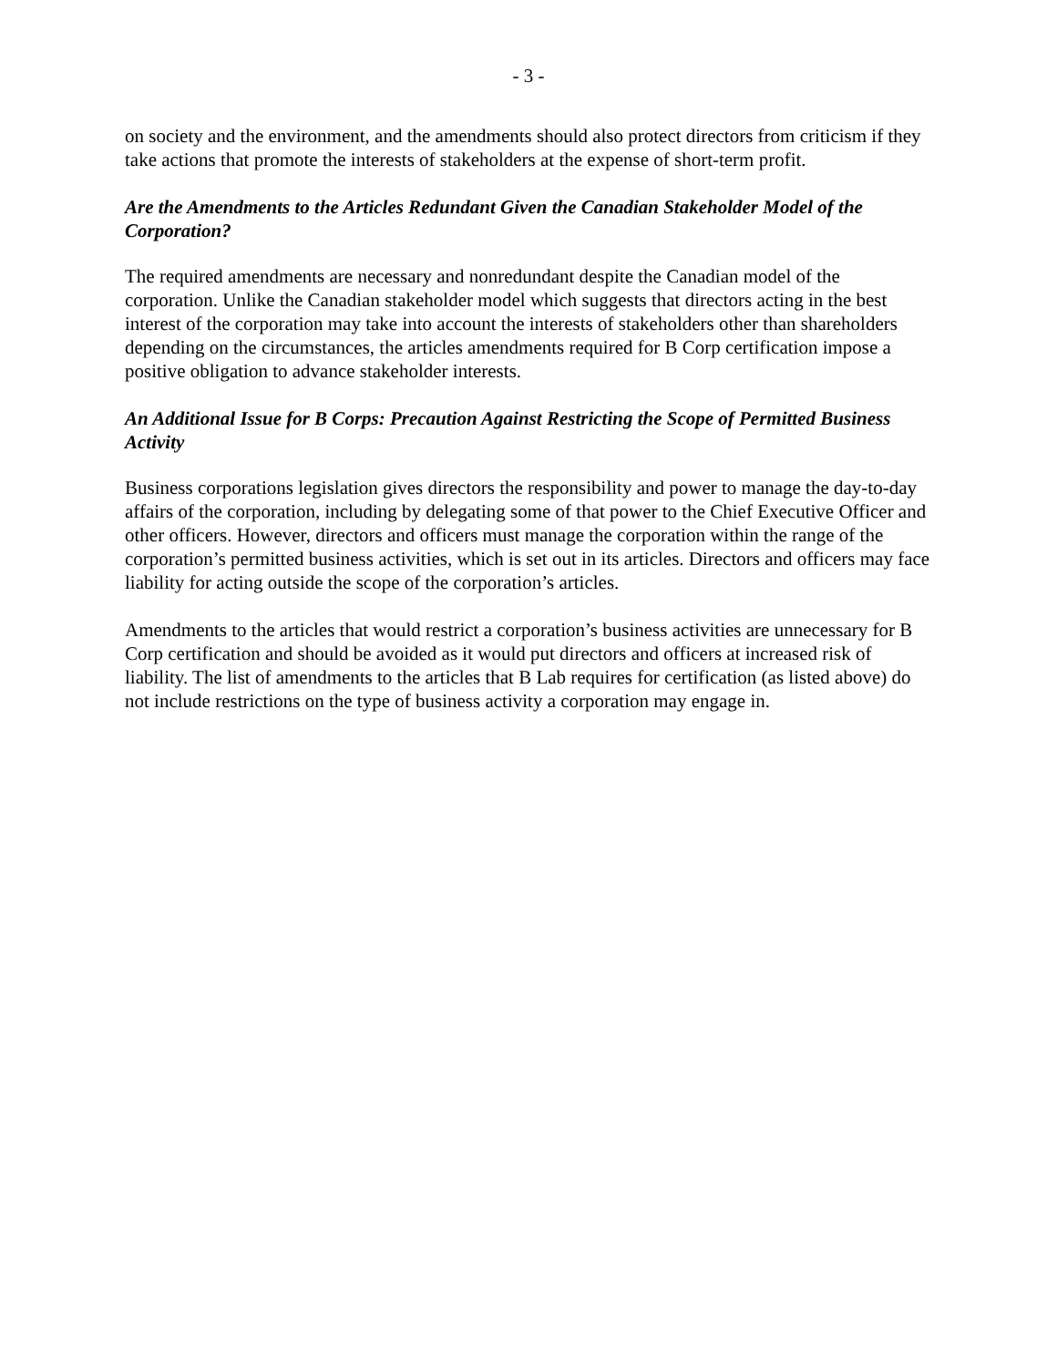- 3 -
on society and the environment, and the amendments should also protect directors from criticism if they take actions that promote the interests of stakeholders at the expense of short-term profit.
Are the Amendments to the Articles Redundant Given the Canadian Stakeholder Model of the Corporation?
The required amendments are necessary and nonredundant despite the Canadian model of the corporation. Unlike the Canadian stakeholder model which suggests that directors acting in the best interest of the corporation may take into account the interests of stakeholders other than shareholders depending on the circumstances, the articles amendments required for B Corp certification impose a positive obligation to advance stakeholder interests.
An Additional Issue for B Corps: Precaution Against Restricting the Scope of Permitted Business Activity
Business corporations legislation gives directors the responsibility and power to manage the day-to-day affairs of the corporation, including by delegating some of that power to the Chief Executive Officer and other officers. However, directors and officers must manage the corporation within the range of the corporation’s permitted business activities, which is set out in its articles. Directors and officers may face liability for acting outside the scope of the corporation’s articles.
Amendments to the articles that would restrict a corporation’s business activities are unnecessary for B Corp certification and should be avoided as it would put directors and officers at increased risk of liability. The list of amendments to the articles that B Lab requires for certification (as listed above) do not include restrictions on the type of business activity a corporation may engage in.